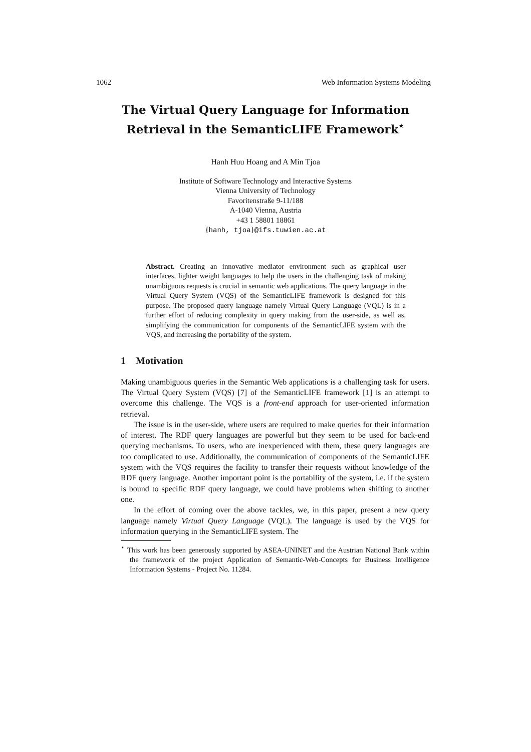1062 Web Information Systems Modeling
The Virtual Query Language for Information
Retrieval in the SemanticLIFE Framework<sup>⋆</sup>
Hanh Huu Hoang and A Min Tjoa
Institute of Software Technology and Interactive Systems
Vienna University of Technology
Favoritenstraße 9-11/188
A-1040 Vienna, Austria
+43 1 58801 18861
{hanh, tjoa}@ifs.tuwien.ac.at
Abstract. Creating an innovative mediator environment such as graphical user interfaces, lighter weight languages to help the users in the challenging task of making unambiguous requests is crucial in semantic web applications. The query language in the Virtual Query System (VQS) of the SemanticLIFE framework is designed for this purpose. The proposed query language namely Virtual Query Language (VQL) is in a further effort of reducing complexity in query making from the user-side, as well as, simplifying the communication for components of the SemanticLIFE system with the VQS, and increasing the portability of the system.
1 Motivation
Making unambiguous queries in the Semantic Web applications is a challenging task for users. The Virtual Query System (VQS) [7] of the SemanticLIFE framework [1] is an attempt to overcome this challenge. The VQS is a front-end approach for user-oriented information retrieval.
The issue is in the user-side, where users are required to make queries for their information of interest. The RDF query languages are powerful but they seem to be used for back-end querying mechanisms. To users, who are inexperienced with them, these query languages are too complicated to use. Additionally, the communication of components of the SemanticLIFE system with the VQS requires the facility to transfer their requests without knowledge of the RDF query language. Another important point is the portability of the system, i.e. if the system is bound to specific RDF query language, we could have problems when shifting to another one.
In the effort of coming over the above tackles, we, in this paper, present a new query language namely Virtual Query Language (VQL). The language is used by the VQS for information querying in the SemanticLIFE system. The
<sup>⋆</sup> This work has been generously supported by ASEA-UNINET and the Austrian National Bank within the framework of the project Application of Semantic-Web-Concepts for Business Intelligence Information Systems - Project No. 11284.